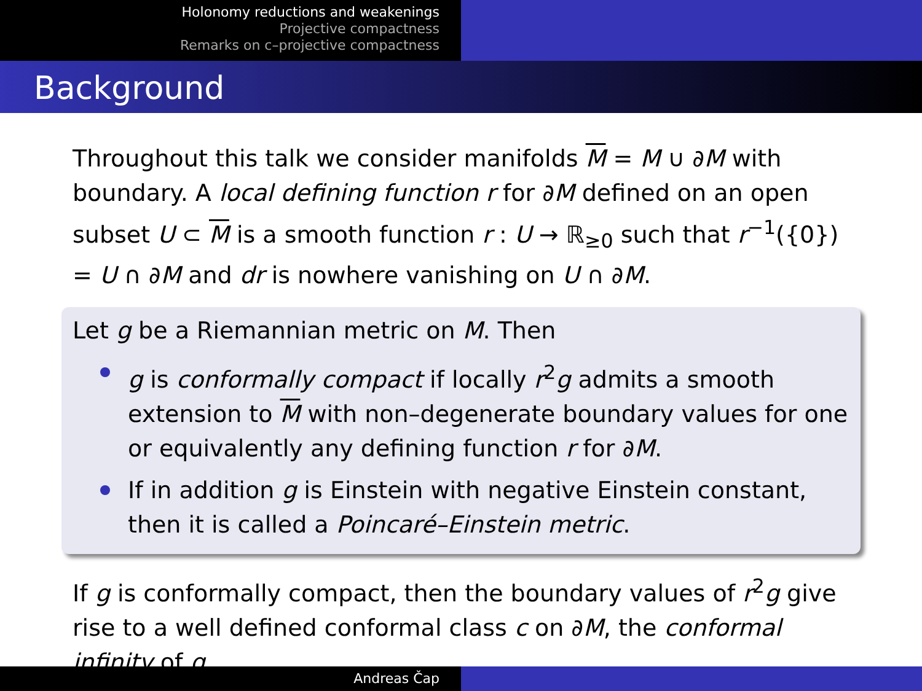Holonomy reductions and weakenings
Projective compactness
Remarks on c–projective compactness
Background
Throughout this talk we consider manifolds M = M ∪ ∂M with boundary. A local defining function r for ∂M defined on an open subset U ⊂ M is a smooth function r : U → ℝ<sub>≥0</sub> such that r<sup>−1</sup>({0}) = U ∩ ∂M and dr is nowhere vanishing on U ∩ ∂M.
Let g be a Riemannian metric on M. Then
g is conformally compact if locally r<sup>2</sup>g admits a smooth extension to M with non–degenerate boundary values for one or equivalently any defining function r for ∂M.
If in addition g is Einstein with negative Einstein constant, then it is called a Poincaré–Einstein metric.
If g is conformally compact, then the boundary values of r<sup>2</sup>g give rise to a well defined conformal class c on ∂M, the conformal infinity of g.
Andreas Čap